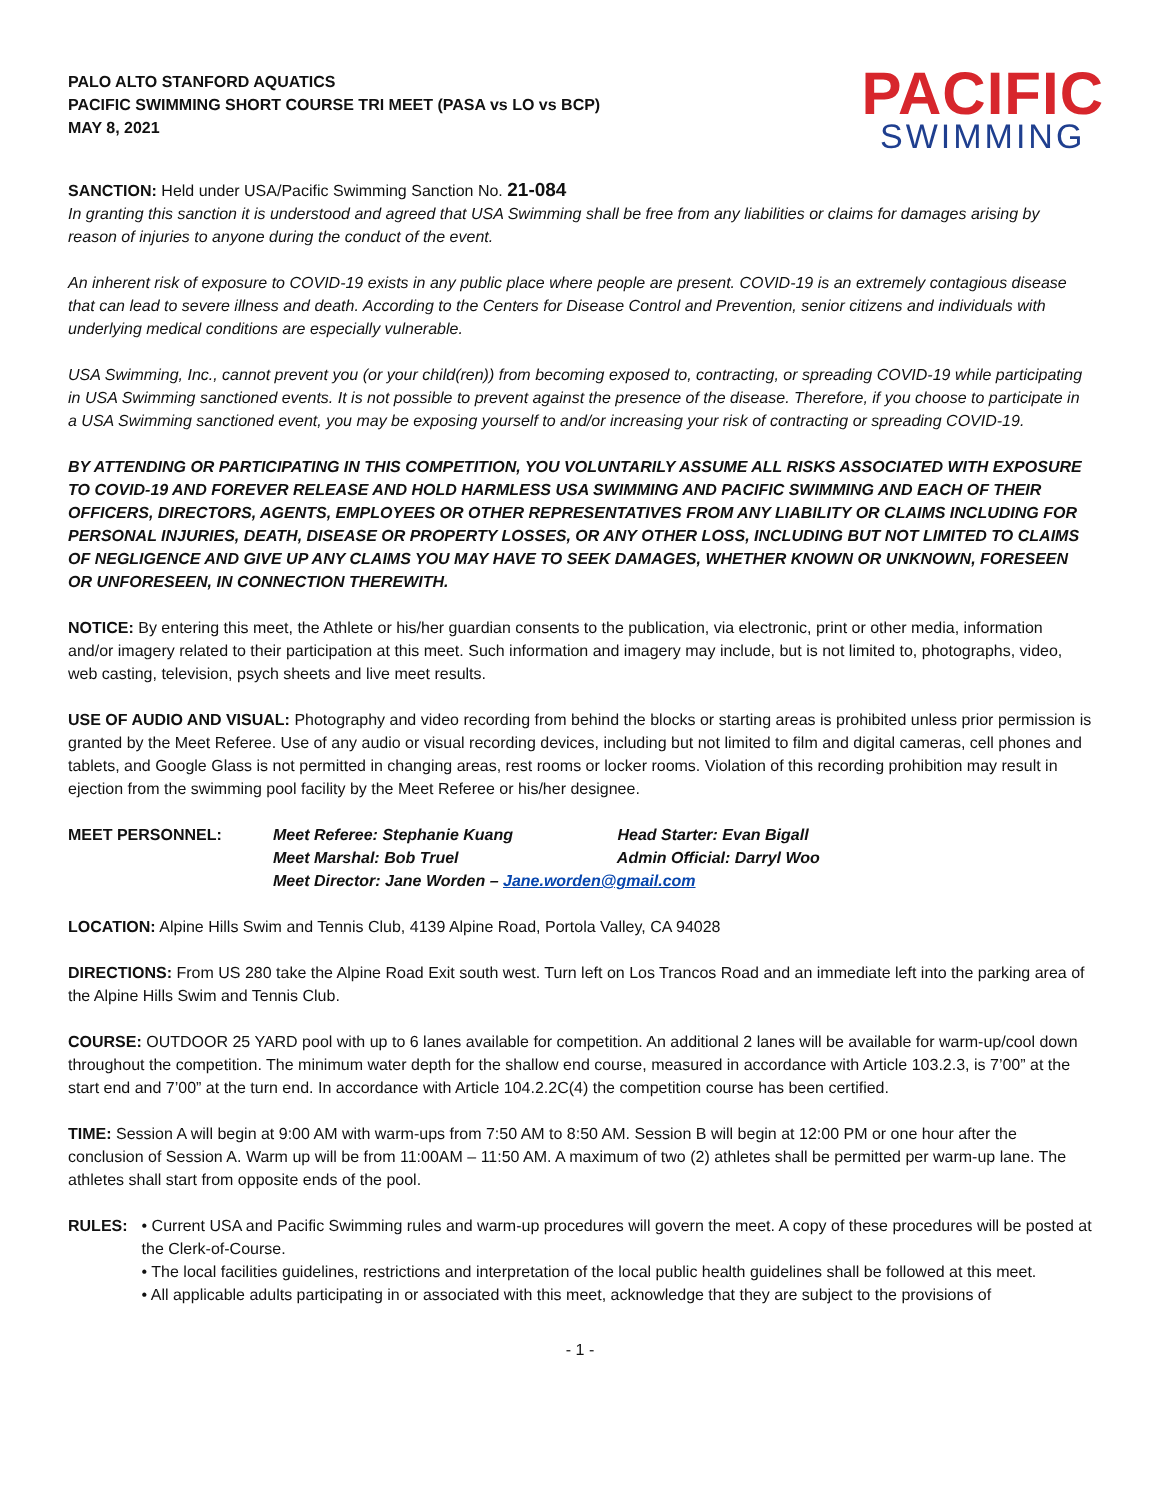PALO ALTO STANFORD AQUATICS
PACIFIC SWIMMING SHORT COURSE TRI MEET (PASA vs LO vs BCP)
MAY 8, 2021
PACIFIC
SWIMMING
SANCTION: Held under USA/Pacific Swimming Sanction No. 21-084
In granting this sanction it is understood and agreed that USA Swimming shall be free from any liabilities or claims for damages arising by reason of injuries to anyone during the conduct of the event.
An inherent risk of exposure to COVID-19 exists in any public place where people are present. COVID-19 is an extremely contagious disease that can lead to severe illness and death. According to the Centers for Disease Control and Prevention, senior citizens and individuals with underlying medical conditions are especially vulnerable.
USA Swimming, Inc., cannot prevent you (or your child(ren)) from becoming exposed to, contracting, or spreading COVID-19 while participating in USA Swimming sanctioned events. It is not possible to prevent against the presence of the disease. Therefore, if you choose to participate in a USA Swimming sanctioned event, you may be exposing yourself to and/or increasing your risk of contracting or spreading COVID-19.
BY ATTENDING OR PARTICIPATING IN THIS COMPETITION, YOU VOLUNTARILY ASSUME ALL RISKS ASSOCIATED WITH EXPOSURE TO COVID-19 AND FOREVER RELEASE AND HOLD HARMLESS USA SWIMMING AND PACIFIC SWIMMING AND EACH OF THEIR OFFICERS, DIRECTORS, AGENTS, EMPLOYEES OR OTHER REPRESENTATIVES FROM ANY LIABILITY OR CLAIMS INCLUDING FOR PERSONAL INJURIES, DEATH, DISEASE OR PROPERTY LOSSES, OR ANY OTHER LOSS, INCLUDING BUT NOT LIMITED TO CLAIMS OF NEGLIGENCE AND GIVE UP ANY CLAIMS YOU MAY HAVE TO SEEK DAMAGES, WHETHER KNOWN OR UNKNOWN, FORESEEN OR UNFORESEEN, IN CONNECTION THEREWITH.
NOTICE: By entering this meet, the Athlete or his/her guardian consents to the publication, via electronic, print or other media, information and/or imagery related to their participation at this meet. Such information and imagery may include, but is not limited to, photographs, video, web casting, television, psych sheets and live meet results.
USE OF AUDIO AND VISUAL: Photography and video recording from behind the blocks or starting areas is prohibited unless prior permission is granted by the Meet Referee. Use of any audio or visual recording devices, including but not limited to film and digital cameras, cell phones and tablets, and Google Glass is not permitted in changing areas, rest rooms or locker rooms. Violation of this recording prohibition may result in ejection from the swimming pool facility by the Meet Referee or his/her designee.
MEET PERSONNEL: Meet Referee: Stephanie Kuang Head Starter: Evan Bigall
Meet Marshal: Bob Truel Admin Official: Darryl Woo
Meet Director: Jane Worden – Jane.worden@gmail.com
LOCATION: Alpine Hills Swim and Tennis Club, 4139 Alpine Road, Portola Valley, CA 94028
DIRECTIONS: From US 280 take the Alpine Road Exit south west. Turn left on Los Trancos Road and an immediate left into the parking area of the Alpine Hills Swim and Tennis Club.
COURSE: OUTDOOR 25 YARD pool with up to 6 lanes available for competition. An additional 2 lanes will be available for warm-up/cool down throughout the competition. The minimum water depth for the shallow end course, measured in accordance with Article 103.2.3, is 7’00” at the start end and 7’00” at the turn end. In accordance with Article 104.2.2C(4) the competition course has been certified.
TIME: Session A will begin at 9:00 AM with warm-ups from 7:50 AM to 8:50 AM. Session B will begin at 12:00 PM or one hour after the conclusion of Session A. Warm up will be from 11:00AM – 11:50 AM. A maximum of two (2) athletes shall be permitted per warm-up lane. The athletes shall start from opposite ends of the pool.
RULES: • Current USA and Pacific Swimming rules and warm-up procedures will govern the meet. A copy of these procedures will be posted at the Clerk-of-Course.
• The local facilities guidelines, restrictions and interpretation of the local public health guidelines shall be followed at this meet.
• All applicable adults participating in or associated with this meet, acknowledge that they are subject to the provisions of
- 1 -